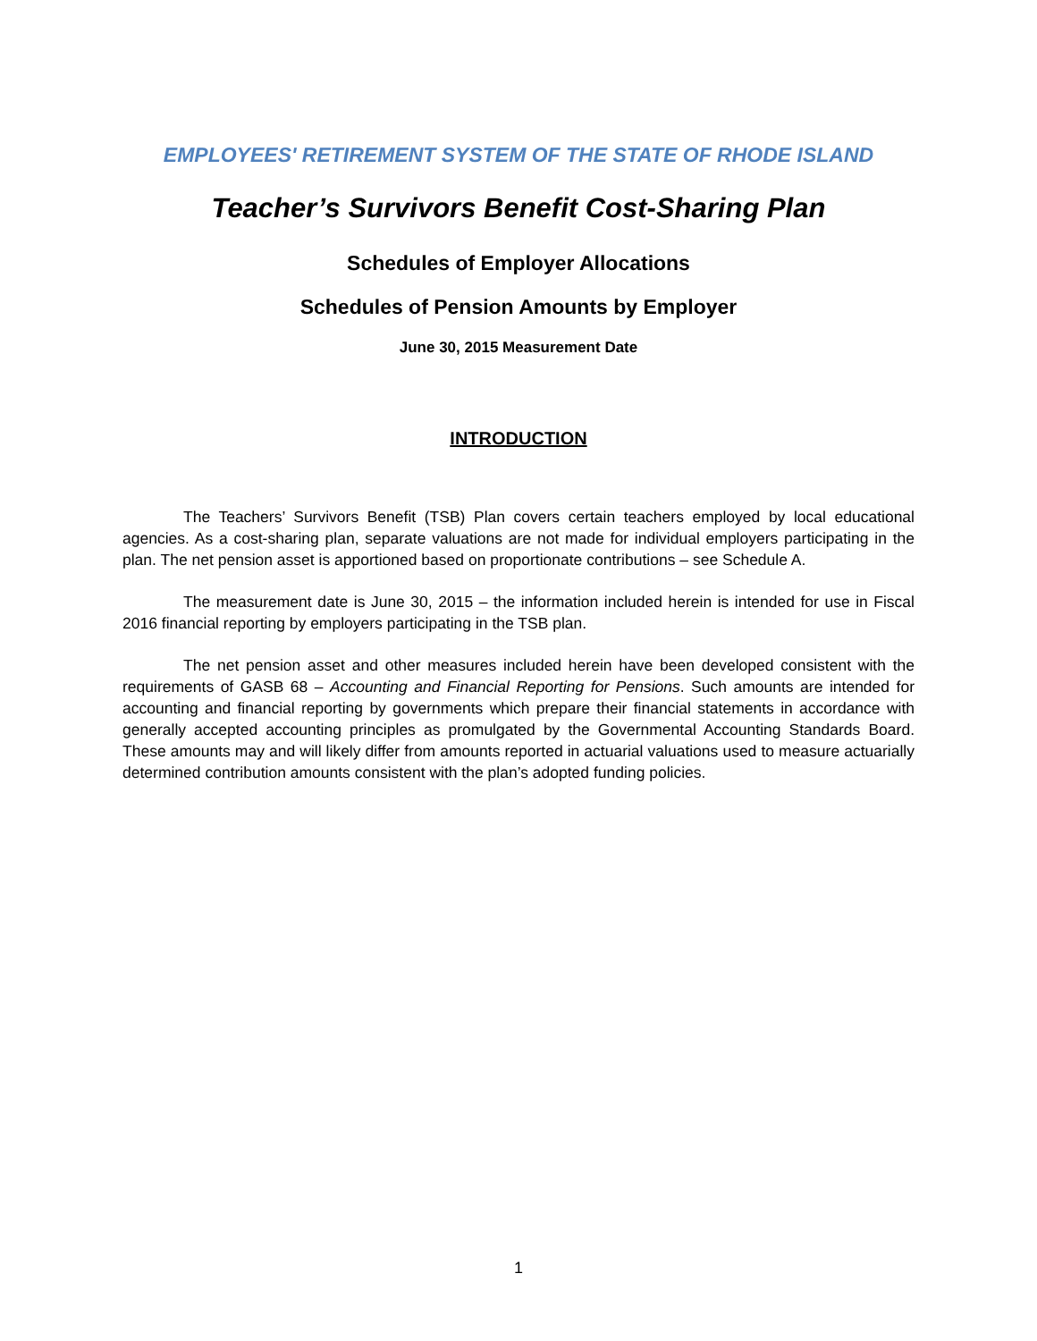EMPLOYEES' RETIREMENT SYSTEM OF THE STATE OF RHODE ISLAND
Teacher’s Survivors Benefit Cost-Sharing Plan
Schedules of Employer Allocations
Schedules of Pension Amounts by Employer
June 30, 2015 Measurement Date
INTRODUCTION
The Teachers’ Survivors Benefit (TSB) Plan covers certain teachers employed by local educational agencies. As a cost-sharing plan, separate valuations are not made for individual employers participating in the plan. The net pension asset is apportioned based on proportionate contributions – see Schedule A.
The measurement date is June 30, 2015 – the information included herein is intended for use in Fiscal 2016 financial reporting by employers participating in the TSB plan.
The net pension asset and other measures included herein have been developed consistent with the requirements of GASB 68 – Accounting and Financial Reporting for Pensions. Such amounts are intended for accounting and financial reporting by governments which prepare their financial statements in accordance with generally accepted accounting principles as promulgated by the Governmental Accounting Standards Board. These amounts may and will likely differ from amounts reported in actuarial valuations used to measure actuarially determined contribution amounts consistent with the plan’s adopted funding policies.
1